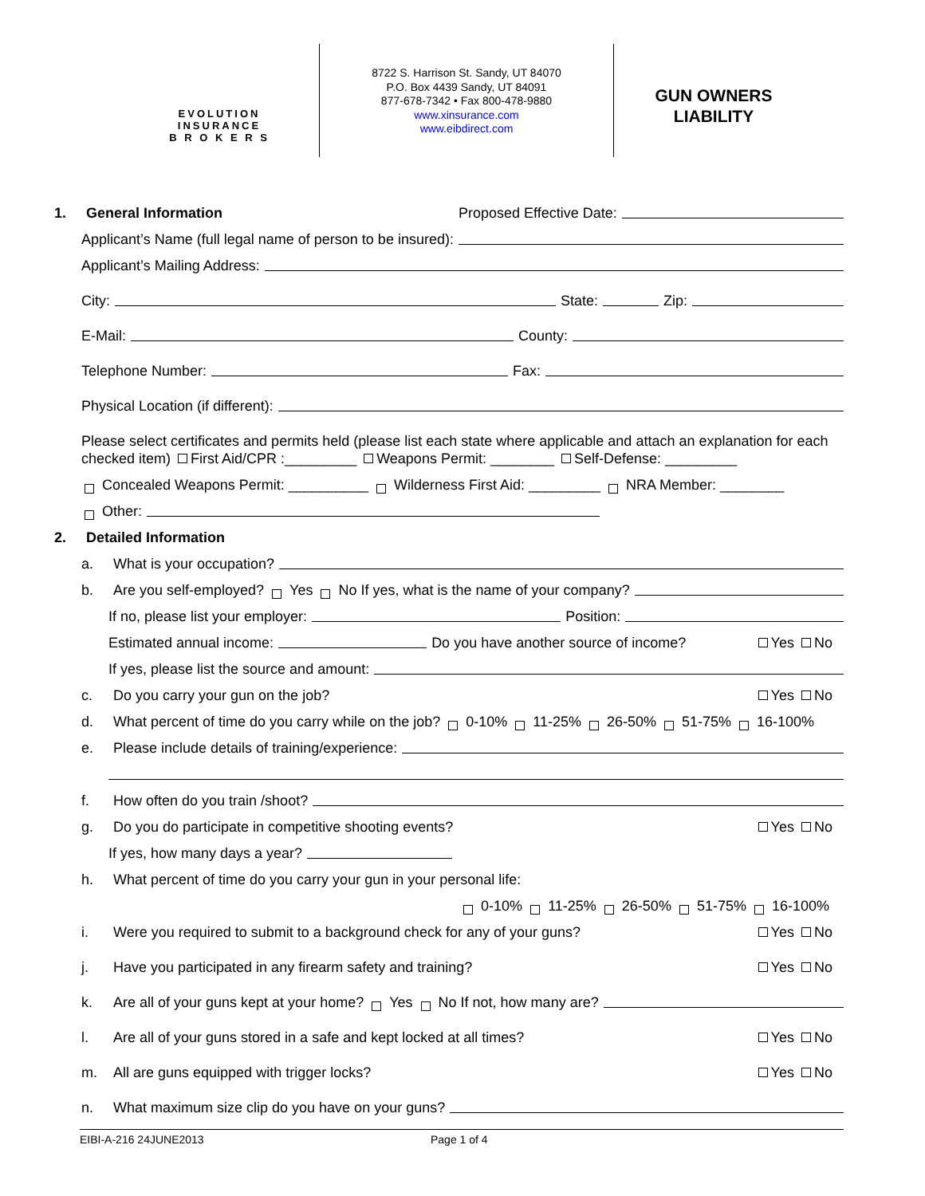EVOLUTION
INSURANCE
B R O K E R S
8722 S. Harrison St. Sandy, UT 84070
P.O. Box 4439 Sandy, UT 84091
877-678-7342 • Fax 800-478-9880
www.xinsurance.com
www.eibdirect.com
GUN OWNERS
LIABILITY
1. General Information Proposed Effective Date:
Applicant’s Name (full legal name of person to be insured):
Applicant’s Mailing Address:
City: State: Zip:
E-Mail: County:
Telephone Number: Fax:
Physical Location (if different):
Please select certificates and permits held (please list each state where applicable and attach an explanation for each checked item) First Aid/CPR :_________ Weapons Permit: ________ Self-Defense: _________
Concealed Weapons Permit: __________ Wilderness First Aid: _________ NRA Member: ________
Other:
2. Detailed Information
a. What is your occupation?
b. Are you self-employed? Yes No If yes, what is the name of your company?
If no, please list your employer: Position:
Estimated annual income: Do you have another source of income? Yes No
If yes, please list the source and amount:
c. Do you carry your gun on the job? Yes No
d. What percent of time do you carry while on the job? 0-10% 11-25% 26-50% 51-75% 16-100%
e. Please include details of training/experience:
f. How often do you train /shoot?
g. Do you do participate in competitive shooting events? Yes No
If yes, how many days a year?
h. What percent of time do you carry your gun in your personal life:
0-10% 11-25% 26-50% 51-75% 16-100%
i. Were you required to submit to a background check for any of your guns? Yes No
j. Have you participated in any firearm safety and training? Yes No
k. Are all of your guns kept at your home? Yes No If not, how many are?
l. Are all of your guns stored in a safe and kept locked at all times? Yes No
m. All are guns equipped with trigger locks? Yes No
n. What maximum size clip do you have on your guns?
EIBI-A-216 24JUNE2013 Page 1 of 4